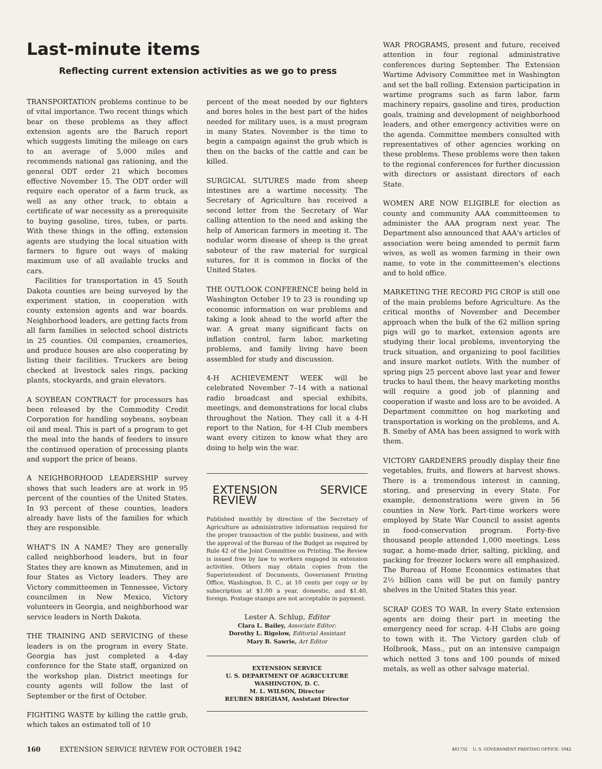Last-minute items
Reflecting current extension activities as we go to press
TRANSPORTATION problems continue to be of vital importance. Two recent things which bear on these problems as they affect extension agents are the Baruch report which suggests limiting the mileage on cars to an average of 5,000 miles and recommends national gas rationing, and the general ODT order 21 which becomes effective November 15. The ODT order will require each operator of a farm truck, as well as any other truck, to obtain a certificate of war necessity as a prerequisite to buying gasoline, tires, tubes, or parts. With these things in the offing, extension agents are studying the local situation with farmers to figure out ways of making maximum use of all available trucks and cars.
Facilities for transportation in 45 South Dakota counties are being surveyed by the experiment station, in cooperation with county extension agents and war boards. Neighborhood leaders, are getting facts from all farm families in selected school districts in 25 counties. Oil companies, creameries, and produce houses are also cooperating by listing their facilities. Truckers are being checked at livestock sales rings, packing plants, stockyards, and grain elevators.
A SOYBEAN CONTRACT for processors has been released by the Commodity Credit Corporation for handling soybeans, soybean oil and meal. This is part of a program to get the meal into the hands of feeders to insure the continued operation of processing plants and support the price of beans.
A NEIGHBORHOOD LEADERSHIP survey shows that such leaders are at work in 95 percent of the counties of the United States. In 93 percent of these counties, leaders already have lists of the families for which they are responsible.
WHAT'S IN A NAME? They are generally called neighborhood leaders, but in four States they are known as Minutemen, and in four States as Victory leaders. They are Victory committeemen in Tennessee, Victory councilmen in New Mexico, Victory volunteers in Georgia, and neighborhood war service leaders in North Dakota.
THE TRAINING AND SERVICING of these leaders is on the program in every State. Georgia has just completed a 4-day conference for the State staff, organized on the workshop plan. District meetings for county agents will follow the last of September or the first of October.
FIGHTING WASTE by killing the cattle grub, which takes an estimated toll of 10
percent of the meat needed by our fighters and bores holes in the best part of the hides needed for military uses, is a must program in many States. November is the time to begin a campaign against the grub which is then on the backs of the cattle and can be killed.
SURGICAL SUTURES made from sheep intestines are a wartime necessity. The Secretary of Agriculture has received a second letter from the Secretary of War calling attention to the need and asking the help of American farmers in meeting it. The nodular worm disease of sheep is the great saboteur of the raw material for surgical sutures, for it is common in flocks of the United States.
THE OUTLOOK CONFERENCE being held in Washington October 19 to 23 is rounding up economic information on war problems and taking a look ahead to the world after the war. A great many significant facts on inflation control, farm labor, marketing problems, and family living have been assembled for study and discussion.
4-H ACHIEVEMENT WEEK will be celebrated November 7–14 with a national radio broadcast and special exhibits, meetings, and demonstrations for local clubs throughout the Nation. They call it a 4-H report to the Nation, for 4-H Club members want every citizen to know what they are doing to help win the war.
EXTENSION SERVICE REVIEW
Published monthly by direction of the Secretary of Agriculture as administrative information required for the proper transaction of the public business, and with the approval of the Bureau of the Budget as required by Rule 42 of the Joint Committee on Printing. The Review is issued free by law to workers engaged in extension activities. Others may obtain copies from the Superintendent of Documents, Government Printing Office, Washington, D. C., at 10 cents per copy or by subscription at $1.00 a year, domestic, and $1.40, foreign. Postage stamps are not acceptable in payment.
Lester A. Schlup, Editor
Clara L. Bailey, Associate Editor;
Dorothy L. Bigelow, Editorial Assistant
Mary B. Sawrie, Art Editor
EXTENSION SERVICE
U. S. DEPARTMENT OF AGRICULTURE
WASHINGTON, D. C.
M. L. WILSON, Director
REUBEN BRIGHAM, Assistant Director
WAR PROGRAMS, present and future, received attention in four regional administrative conferences during September. The Extension Wartime Advisory Committee met in Washington and set the ball rolling. Extension participation in wartime programs such as farm labor, farm machinery repairs, gasoline and tires, production goals, training and development of neighborhood leaders, and other emergency activities were on the agenda. Committee members consulted with representatives of other agencies working on these problems. These problems were then taken to the regional conferences for further discussion with directors or assistant directors of each State.
WOMEN ARE NOW ELIGIBLE for election as county and community AAA committeemen to administer the AAA program next year. The Department also announced that AAA's articles of association were being amended to permit farm wives, as well as women farming in their own name, to vote in the committeemen's elections and to hold office.
MARKETING THE RECORD PIG CROP is still one of the main problems before Agriculture. As the critical months of November and December approach when the bulk of the 62 million spring pigs will go to market, extension agents are studying their local problems, inventorying the truck situation, and organizing to pool facilities and insure market outlets. With the number of spring pigs 25 percent above last year and fewer trucks to haul them, the heavy marketing months will require a good job of planning and cooperation if waste and loss are to be avoided. A Department committee on hog marketing and transportation is working on the problems, and A. B. Smeby of AMA has been assigned to work with them.
VICTORY GARDENERS proudly display their fine vegetables, fruits, and flowers at harvest shows. There is a tremendous interest in canning, storing, and preserving in every State. For example, demonstrations were given in 56 counties in New York. Part-time workers were employed by State War Council to assist agents in food-conservation program. Forty-five thousand people attended 1,000 meetings. Less sugar, a home-made drier, salting, pickling, and packing for freezer lockers were all emphasized. The Bureau of Home Economics estimates that 2½ billion cans will be put on family pantry shelves in the United States this year.
SCRAP GOES TO WAR. In every State extension agents are doing their part in meeting the emergency need for scrap. 4-H Clubs are going to town with it. The Victory garden club of Holbrook, Mass., put on an intensive campaign which netted 3 tons and 100 pounds of mixed metals, as well as other salvage material.
160 EXTENSION SERVICE REVIEW FOR OCTOBER 1942 481732 U. S. GOVERNMENT PRINTING OFFICE: 1942